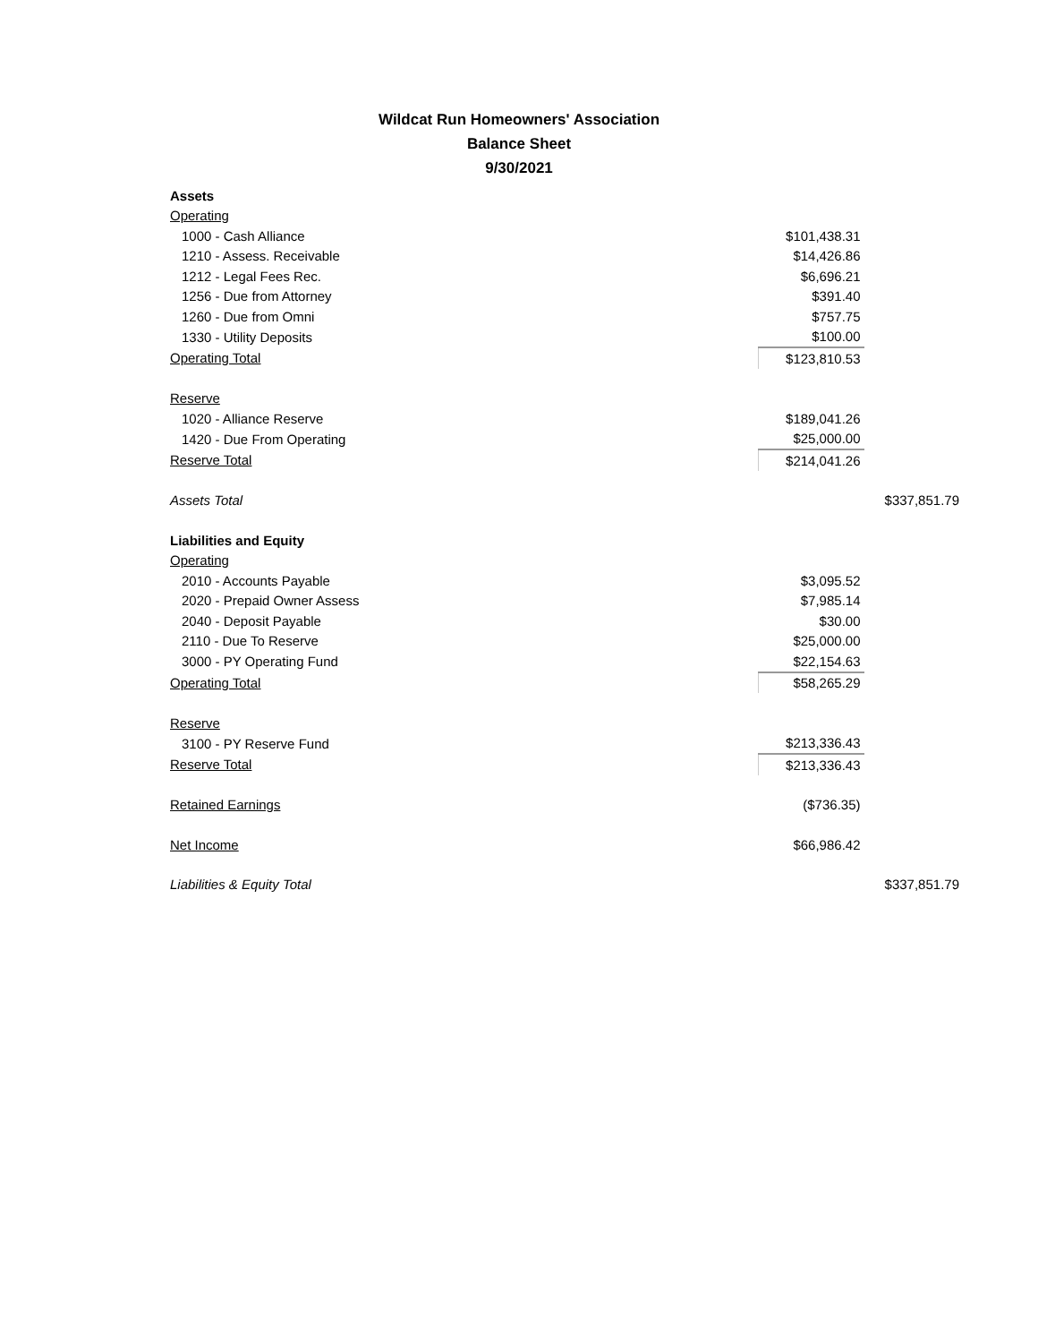Wildcat Run Homeowners' Association
Balance Sheet
9/30/2021
| Assets | | |
| Operating | | |
| 1000 - Cash Alliance | $101,438.31 | |
| 1210 - Assess. Receivable | $14,426.86 | |
| 1212 - Legal Fees Rec. | $6,696.21 | |
| 1256 - Due from Attorney | $391.40 | |
| 1260 - Due from Omni | $757.75 | |
| 1330 - Utility Deposits | $100.00 | |
| Operating Total | $123,810.53 | |
| Reserve | | |
| 1020 - Alliance Reserve | $189,041.26 | |
| 1420 - Due From Operating | $25,000.00 | |
| Reserve Total | $214,041.26 | |
| Assets Total | | $337,851.79 |
| Liabilities and Equity | | |
| Operating | | |
| 2010 - Accounts Payable | $3,095.52 | |
| 2020 - Prepaid Owner Assess | $7,985.14 | |
| 2040 - Deposit Payable | $30.00 | |
| 2110 - Due To Reserve | $25,000.00 | |
| 3000 - PY Operating Fund | $22,154.63 | |
| Operating Total | $58,265.29 | |
| Reserve | | |
| 3100 - PY Reserve Fund | $213,336.43 | |
| Reserve Total | $213,336.43 | |
| Retained Earnings | ($736.35) | |
| Net Income | $66,986.42 | |
| Liabilities & Equity Total | | $337,851.79 |